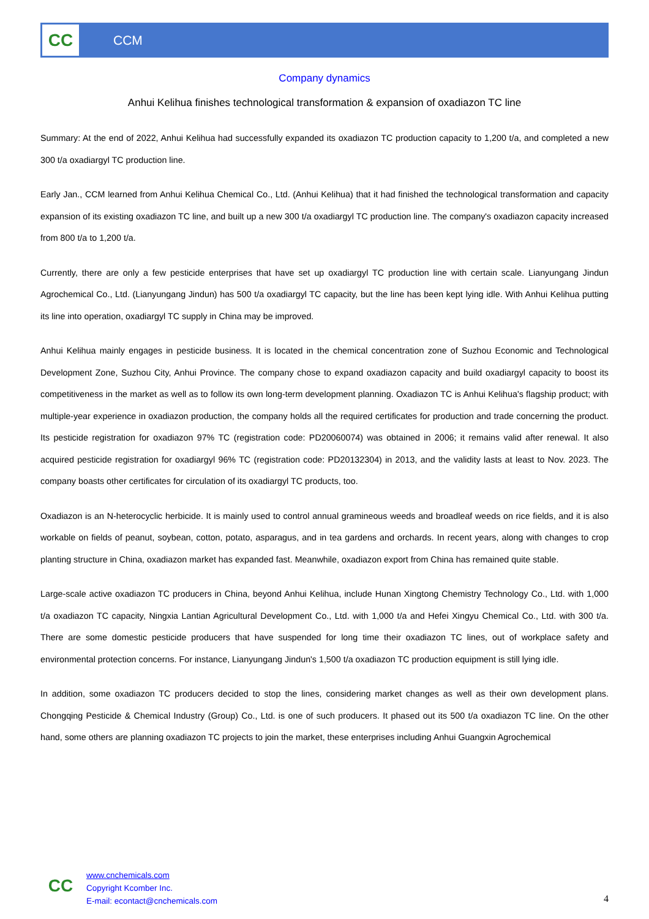CC
CCM
Company dynamics
Anhui Kelihua finishes technological transformation & expansion of oxadiazon TC line
Summary: At the end of 2022, Anhui Kelihua had successfully expanded its oxadiazon TC production capacity to 1,200 t/a, and completed a new 300 t/a oxadiargyl TC production line.
Early Jan., CCM learned from Anhui Kelihua Chemical Co., Ltd. (Anhui Kelihua) that it had finished the technological transformation and capacity expansion of its existing oxadiazon TC line, and built up a new 300 t/a oxadiargyl TC production line. The company's oxadiazon capacity increased from 800 t/a to 1,200 t/a.
Currently, there are only a few pesticide enterprises that have set up oxadiargyl TC production line with certain scale. Lianyungang Jindun Agrochemical Co., Ltd. (Lianyungang Jindun) has 500 t/a oxadiargyl TC capacity, but the line has been kept lying idle. With Anhui Kelihua putting its line into operation, oxadiargyl TC supply in China may be improved.
Anhui Kelihua mainly engages in pesticide business. It is located in the chemical concentration zone of Suzhou Economic and Technological Development Zone, Suzhou City, Anhui Province. The company chose to expand oxadiazon capacity and build oxadiargyl capacity to boost its competitiveness in the market as well as to follow its own long-term development planning. Oxadiazon TC is Anhui Kelihua's flagship product; with multiple-year experience in oxadiazon production, the company holds all the required certificates for production and trade concerning the product. Its pesticide registration for oxadiazon 97% TC (registration code: PD20060074) was obtained in 2006; it remains valid after renewal. It also acquired pesticide registration for oxadiargyl 96% TC (registration code: PD20132304) in 2013, and the validity lasts at least to Nov. 2023. The company boasts other certificates for circulation of its oxadiargyl TC products, too.
Oxadiazon is an N-heterocyclic herbicide. It is mainly used to control annual gramineous weeds and broadleaf weeds on rice fields, and it is also workable on fields of peanut, soybean, cotton, potato, asparagus, and in tea gardens and orchards. In recent years, along with changes to crop planting structure in China, oxadiazon market has expanded fast. Meanwhile, oxadiazon export from China has remained quite stable.
Large-scale active oxadiazon TC producers in China, beyond Anhui Kelihua, include Hunan Xingtong Chemistry Technology Co., Ltd. with 1,000 t/a oxadiazon TC capacity, Ningxia Lantian Agricultural Development Co., Ltd. with 1,000 t/a and Hefei Xingyu Chemical Co., Ltd. with 300 t/a. There are some domestic pesticide producers that have suspended for long time their oxadiazon TC lines, out of workplace safety and environmental protection concerns. For instance, Lianyungang Jindun's 1,500 t/a oxadiazon TC production equipment is still lying idle.
In addition, some oxadiazon TC producers decided to stop the lines, considering market changes as well as their own development plans. Chongqing Pesticide & Chemical Industry (Group) Co., Ltd. is one of such producers. It phased out its 500 t/a oxadiazon TC line. On the other hand, some others are planning oxadiazon TC projects to join the market, these enterprises including Anhui Guangxin Agrochemical
CC
www.cnchemicals.com
Copyright Kcomber Inc.
E-mail: econtact@cnchemicals.com
4